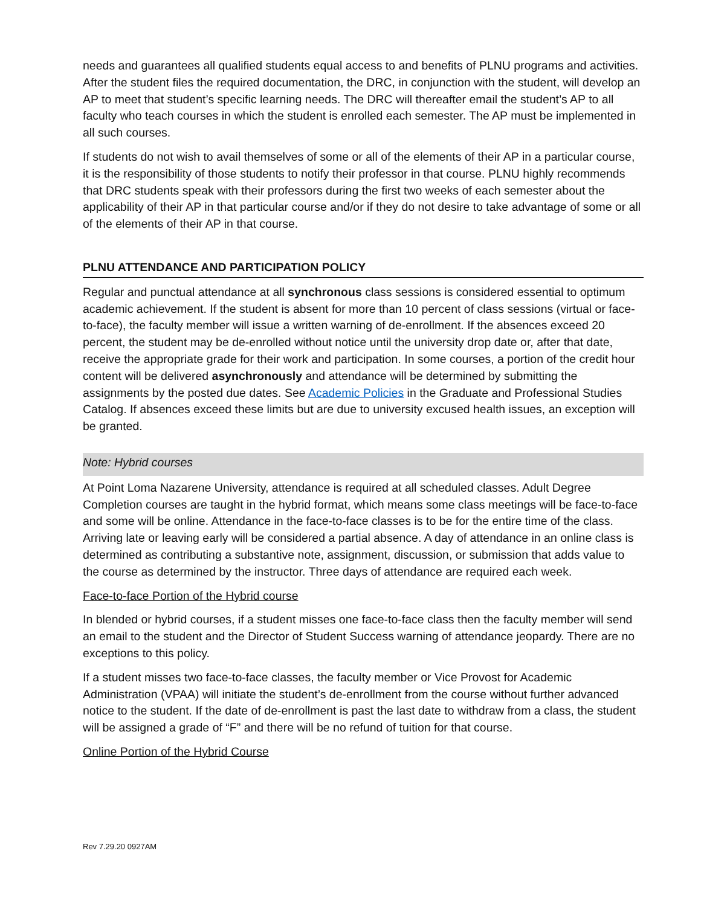needs and guarantees all qualified students equal access to and benefits of PLNU programs and activities. After the student files the required documentation, the DRC, in conjunction with the student, will develop an AP to meet that student’s specific learning needs. The DRC will thereafter email the student’s AP to all faculty who teach courses in which the student is enrolled each semester. The AP must be implemented in all such courses.
If students do not wish to avail themselves of some or all of the elements of their AP in a particular course, it is the responsibility of those students to notify their professor in that course. PLNU highly recommends that DRC students speak with their professors during the first two weeks of each semester about the applicability of their AP in that particular course and/or if they do not desire to take advantage of some or all of the elements of their AP in that course.
PLNU ATTENDANCE AND PARTICIPATION POLICY
Regular and punctual attendance at all synchronous class sessions is considered essential to optimum academic achievement. If the student is absent for more than 10 percent of class sessions (virtual or face-to-face), the faculty member will issue a written warning of de-enrollment. If the absences exceed 20 percent, the student may be de-enrolled without notice until the university drop date or, after that date, receive the appropriate grade for their work and participation. In some courses, a portion of the credit hour content will be delivered asynchronously and attendance will be determined by submitting the assignments by the posted due dates. See Academic Policies in the Graduate and Professional Studies Catalog. If absences exceed these limits but are due to university excused health issues, an exception will be granted.
Note: Hybrid courses
At Point Loma Nazarene University, attendance is required at all scheduled classes. Adult Degree Completion courses are taught in the hybrid format, which means some class meetings will be face-to-face and some will be online. Attendance in the face-to-face classes is to be for the entire time of the class. Arriving late or leaving early will be considered a partial absence. A day of attendance in an online class is determined as contributing a substantive note, assignment, discussion, or submission that adds value to the course as determined by the instructor. Three days of attendance are required each week.
Face-to-face Portion of the Hybrid course
In blended or hybrid courses, if a student misses one face-to-face class then the faculty member will send an email to the student and the Director of Student Success warning of attendance jeopardy. There are no exceptions to this policy.
If a student misses two face-to-face classes, the faculty member or Vice Provost for Academic Administration (VPAA) will initiate the student’s de-enrollment from the course without further advanced notice to the student. If the date of de-enrollment is past the last date to withdraw from a class, the student will be assigned a grade of “F” and there will be no refund of tuition for that course.
Online Portion of the Hybrid Course
Rev 7.29.20 0927AM